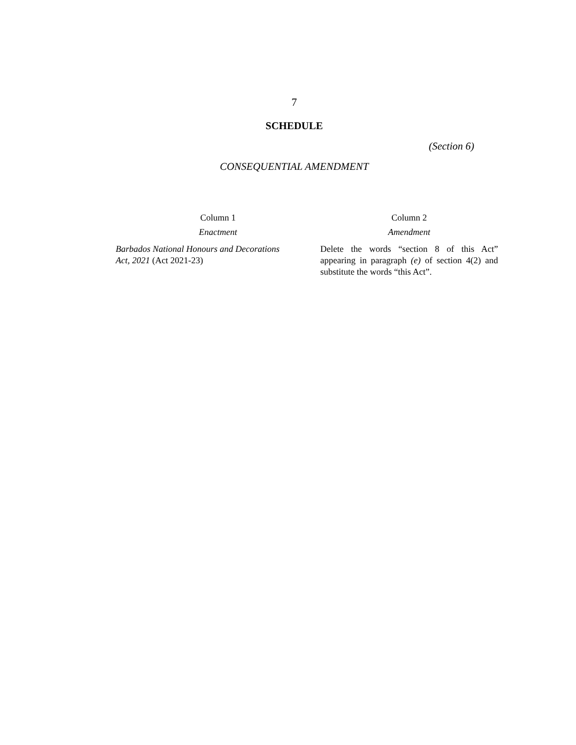7
SCHEDULE
(Section 6)
CONSEQUENTIAL AMENDMENT
| Column 1 | Column 2 |
| --- | --- |
| Enactment | Amendment |
| Barbados National Honours and Decorations Act, 2021 (Act 2021-23) | Delete the words “section 8 of this Act” appearing in paragraph (e) of section 4(2) and substitute the words “this Act”. |